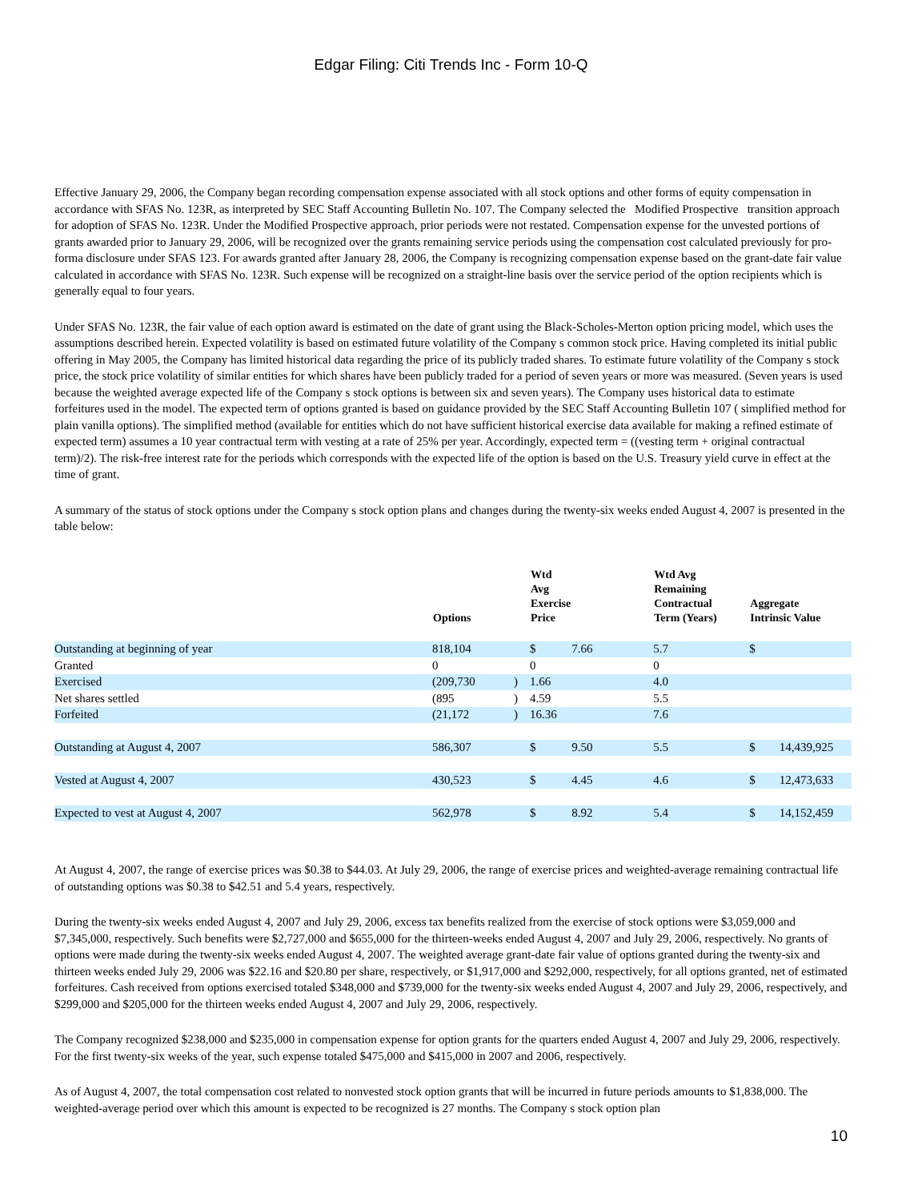Edgar Filing: Citi Trends Inc - Form 10-Q
Effective January 29, 2006, the Company began recording compensation expense associated with all stock options and other forms of equity compensation in accordance with SFAS No. 123R, as interpreted by SEC Staff Accounting Bulletin No. 107. The Company selected the Modified Prospective transition approach for adoption of SFAS No. 123R. Under the Modified Prospective approach, prior periods were not restated. Compensation expense for the unvested portions of grants awarded prior to January 29, 2006, will be recognized over the grants remaining service periods using the compensation cost calculated previously for pro-forma disclosure under SFAS 123. For awards granted after January 28, 2006, the Company is recognizing compensation expense based on the grant-date fair value calculated in accordance with SFAS No. 123R. Such expense will be recognized on a straight-line basis over the service period of the option recipients which is generally equal to four years.
Under SFAS No. 123R, the fair value of each option award is estimated on the date of grant using the Black-Scholes-Merton option pricing model, which uses the assumptions described herein. Expected volatility is based on estimated future volatility of the Company s common stock price. Having completed its initial public offering in May 2005, the Company has limited historical data regarding the price of its publicly traded shares. To estimate future volatility of the Company s stock price, the stock price volatility of similar entities for which shares have been publicly traded for a period of seven years or more was measured. (Seven years is used because the weighted average expected life of the Company s stock options is between six and seven years). The Company uses historical data to estimate forfeitures used in the model. The expected term of options granted is based on guidance provided by the SEC Staff Accounting Bulletin 107 ( simplified method for plain vanilla options). The simplified method (available for entities which do not have sufficient historical exercise data available for making a refined estimate of expected term) assumes a 10 year contractual term with vesting at a rate of 25% per year. Accordingly, expected term = ((vesting term + original contractual term)/2). The risk-free interest rate for the periods which corresponds with the expected life of the option is based on the U.S. Treasury yield curve in effect at the time of grant.
A summary of the status of stock options under the Company s stock option plans and changes during the twenty-six weeks ended August 4, 2007 is presented in the table below:
| | Options | | Wtd Avg Exercise Price | | Wtd Avg Remaining Contractual Term (Years) | Aggregate Intrinsic Value |
| --- | --- | --- | --- | --- | --- | --- |
| Outstanding at beginning of year | 818,104 | | $ | 7.66 | 5.7 | $ |
| Granted | 0 | | 0 | | 0 | |
| Exercised | (209,730 | ) | 1.66 | | 4.0 | |
| Net shares settled | (895 | ) | 4.59 | | 5.5 | |
| Forfeited | (21,172 | ) | 16.36 | | 7.6 | |
| Outstanding at August 4, 2007 | 586,307 | | $ | 9.50 | 5.5 | $ 14,439,925 |
| Vested at August 4, 2007 | 430,523 | | $ | 4.45 | 4.6 | $ 12,473,633 |
| Expected to vest at August 4, 2007 | 562,978 | | $ | 8.92 | 5.4 | $ 14,152,459 |
At August 4, 2007, the range of exercise prices was $0.38 to $44.03. At July 29, 2006, the range of exercise prices and weighted-average remaining contractual life of outstanding options was $0.38 to $42.51 and 5.4 years, respectively.
During the twenty-six weeks ended August 4, 2007 and July 29, 2006, excess tax benefits realized from the exercise of stock options were $3,059,000 and $7,345,000, respectively. Such benefits were $2,727,000 and $655,000 for the thirteen-weeks ended August 4, 2007 and July 29, 2006, respectively. No grants of options were made during the twenty-six weeks ended August 4, 2007. The weighted average grant-date fair value of options granted during the twenty-six and thirteen weeks ended July 29, 2006 was $22.16 and $20.80 per share, respectively, or $1,917,000 and $292,000, respectively, for all options granted, net of estimated forfeitures. Cash received from options exercised totaled $348,000 and $739,000 for the twenty-six weeks ended August 4, 2007 and July 29, 2006, respectively, and $299,000 and $205,000 for the thirteen weeks ended August 4, 2007 and July 29, 2006, respectively.
The Company recognized $238,000 and $235,000 in compensation expense for option grants for the quarters ended August 4, 2007 and July 29, 2006, respectively. For the first twenty-six weeks of the year, such expense totaled $475,000 and $415,000 in 2007 and 2006, respectively.
As of August 4, 2007, the total compensation cost related to nonvested stock option grants that will be incurred in future periods amounts to $1,838,000. The weighted-average period over which this amount is expected to be recognized is 27 months. The Company s stock option plan
10